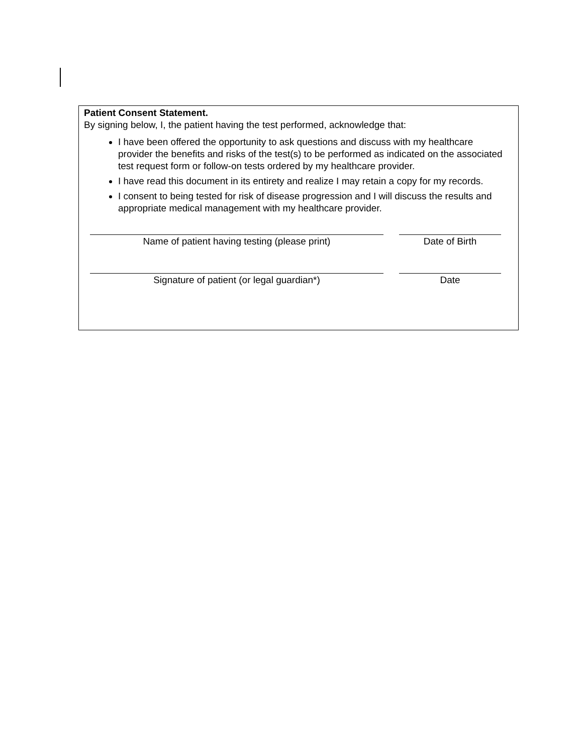Patient Consent Statement.
By signing below, I, the patient having the test performed, acknowledge that:
I have been offered the opportunity to ask questions and discuss with my healthcare provider the benefits and risks of the test(s) to be performed as indicated on the associated test request form or follow-on tests ordered by my healthcare provider.
I have read this document in its entirety and realize I may retain a copy for my records.
I consent to being tested for risk of disease progression and I will discuss the results and appropriate medical management with my healthcare provider.
Name of patient having testing (please print) Date of Birth
Signature of patient (or legal guardian*) Date